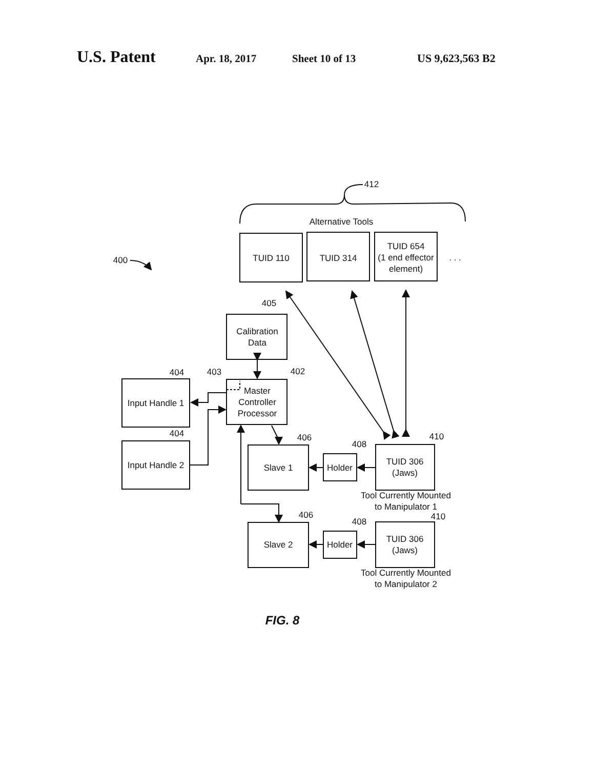U.S. Patent Apr. 18, 2017 Sheet 10 of 13 US 9,623,563 B2
412
Alternative Tools
TUID 110
TUID 314
TUID 654
(1 end effector
element)
. . .
400
405
Calibration
Data
404
403
402
Master
Controller
Processor
Input Handle 1
404
Input Handle 2
406
Slave 1
408
Holder
410
TUID 306
(Jaws)
Tool Currently Mounted
to Manipulator 1
406
Slave 2
408
410
Holder
TUID 306
(Jaws)
Tool Currently Mounted
to Manipulator 2
FIG. 8